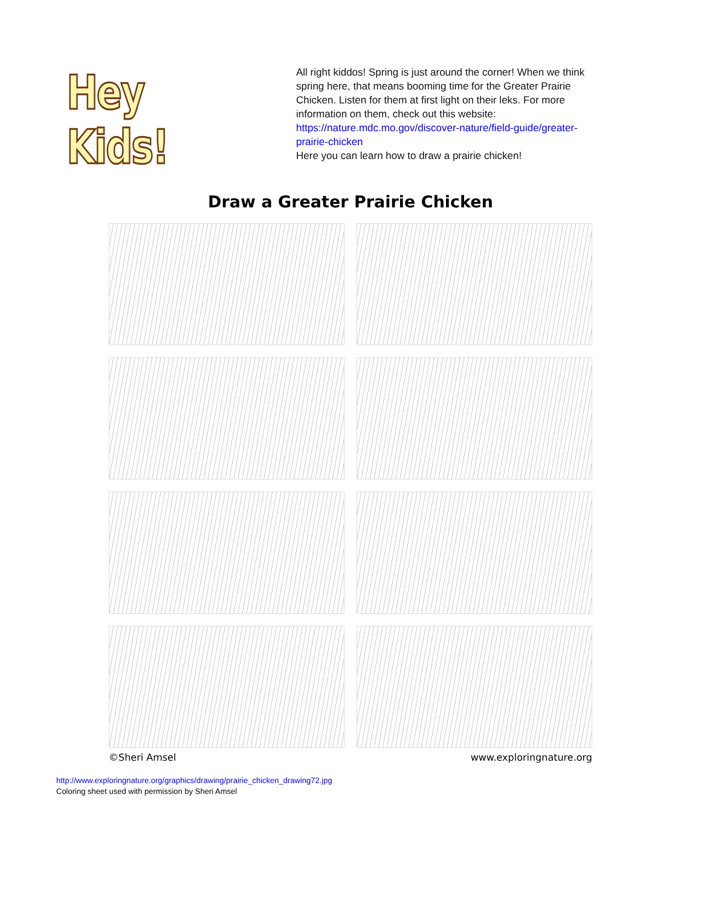Hey Kids!
All right kiddos! Spring is just around the corner! When we think spring here, that means booming time for the Greater Prairie Chicken. Listen for them at first light on their leks. For more information on them, check out this website:
https://nature.mdc.mo.gov/discover-nature/field-guide/greater-prairie-chicken
Here you can learn how to draw a prairie chicken!
Draw a Greater Prairie Chicken
©Sheri Amsel www.exploringnature.org
http://www.exploringnature.org/graphics/drawing/prairie_chicken_drawing72.jpg
Coloring sheet used with permission by Sheri Amsel